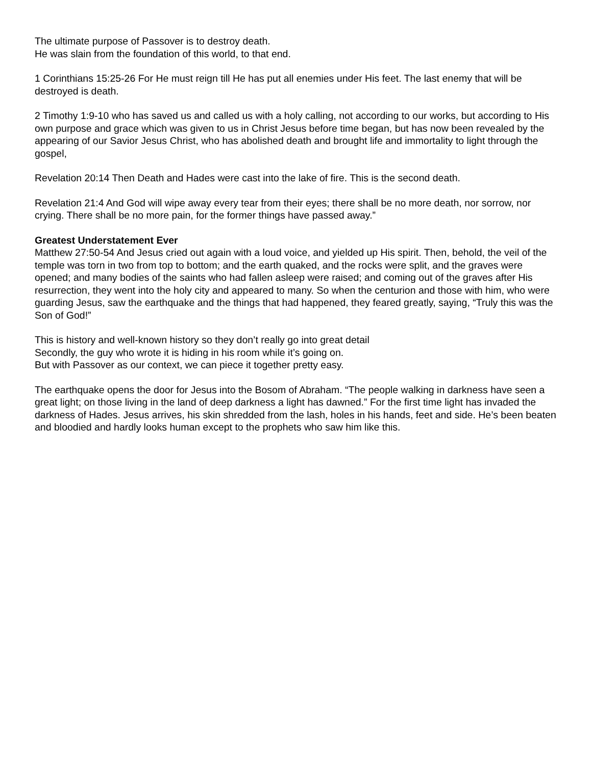The ultimate purpose of Passover is to destroy death.
He was slain from the foundation of this world, to that end.
1 Corinthians 15:25-26 For He must reign till He has put all enemies under His feet. The last enemy that will be destroyed is death.
2 Timothy 1:9-10 who has saved us and called us with a holy calling, not according to our works, but according to His own purpose and grace which was given to us in Christ Jesus before time began, but has now been revealed by the appearing of our Savior Jesus Christ, who has abolished death and brought life and immortality to light through the gospel,
Revelation 20:14 Then Death and Hades were cast into the lake of fire. This is the second death.
Revelation 21:4 And God will wipe away every tear from their eyes; there shall be no more death, nor sorrow, nor crying. There shall be no more pain, for the former things have passed away.”
Greatest Understatement Ever
Matthew 27:50-54 And Jesus cried out again with a loud voice, and yielded up His spirit. Then, behold, the veil of the temple was torn in two from top to bottom; and the earth quaked, and the rocks were split, and the graves were opened; and many bodies of the saints who had fallen asleep were raised; and coming out of the graves after His resurrection, they went into the holy city and appeared to many. So when the centurion and those with him, who were guarding Jesus, saw the earthquake and the things that had happened, they feared greatly, saying, “Truly this was the Son of God!”
This is history and well-known history so they don’t really go into great detail
Secondly, the guy who wrote it is hiding in his room while it’s going on.
But with Passover as our context, we can piece it together pretty easy.
The earthquake opens the door for Jesus into the Bosom of Abraham. “The people walking in darkness have seen a great light; on those living in the land of deep darkness a light has dawned.” For the first time light has invaded the darkness of Hades. Jesus arrives, his skin shredded from the lash, holes in his hands, feet and side. He’s been beaten and bloodied and hardly looks human except to the prophets who saw him like this.